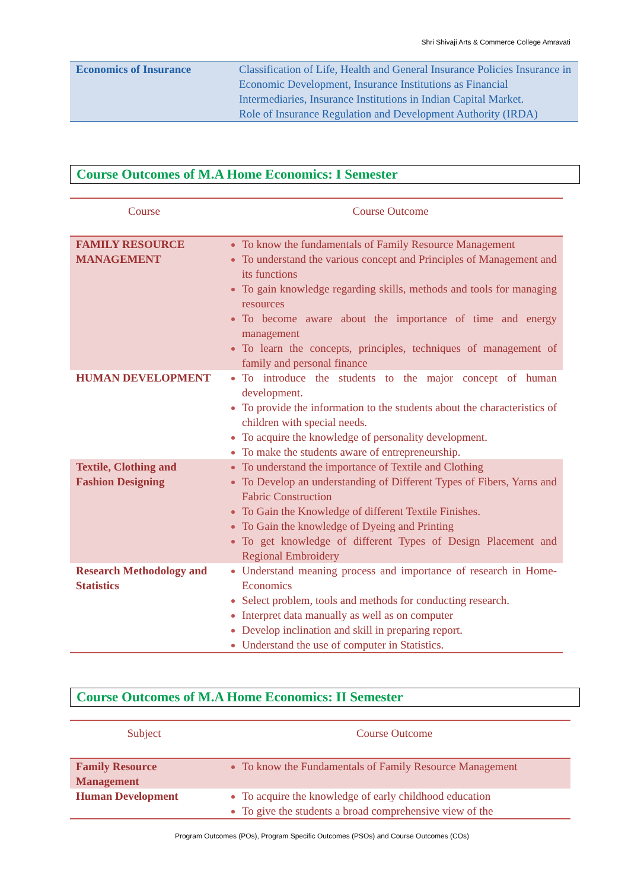Shri Shivaji Arts & Commerce College Amravati
| Economics of Insurance | Classification of Life, Health and General Insurance Policies Insurance in Economic Development, Insurance Institutions as Financial Intermediaries, Insurance Institutions in Indian Capital Market. Role of Insurance Regulation and Development Authority (IRDA) |
Course Outcomes of M.A Home Economics: I Semester
| Course | Course Outcome |
| --- | --- |
| FAMILY RESOURCE MANAGEMENT | To know the fundamentals of Family Resource Management To understand the various concept and Principles of Management and its functions To gain knowledge regarding skills, methods and tools for managing resources To become aware about the importance of time and energy management To learn the concepts, principles, techniques of management of family and personal finance |
| HUMAN DEVELOPMENT | To introduce the students to the major concept of human development. To provide the information to the students about the characteristics of children with special needs. To acquire the knowledge of personality development. To make the students aware of entrepreneurship. |
| Textile, Clothing and Fashion Designing | To understand the importance of Textile and Clothing To Develop an understanding of Different Types of Fibers, Yarns and Fabric Construction To Gain the Knowledge of different Textile Finishes. To Gain the knowledge of Dyeing and Printing To get knowledge of different Types of Design Placement and Regional Embroidery |
| Research Methodology and Statistics | Understand meaning process and importance of research in Home-Economics Select problem, tools and methods for conducting research. Interpret data manually as well as on computer Develop inclination and skill in preparing report. Understand the use of computer in Statistics. |
Course Outcomes of M.A Home Economics: II Semester
| Subject | Course Outcome |
| --- | --- |
| Family Resource Management | To know the Fundamentals of Family Resource Management |
| Human Development | To acquire the knowledge of early childhood education To give the students a broad comprehensive view of the |
Program Outcomes (POs), Program Specific Outcomes (PSOs) and Course Outcomes (COs)